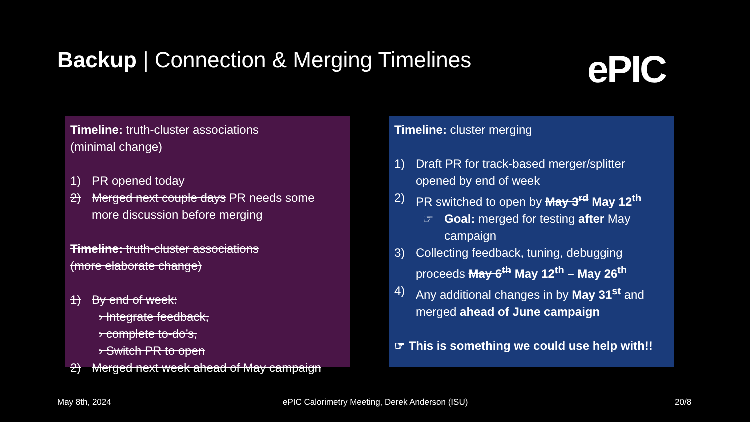Backup | Connection & Merging Timelines
ePIC
Timeline: truth-cluster associations
(minimal change)
1) PR opened today
2) Merged next couple days PR needs some more discussion before merging
Timeline: truth-cluster associations
(more elaborate change)
1) By end of week:
› Integrate feedback,
› complete to-do’s,
› Switch PR to open
2) Merged next week ahead of May campaign
Timeline: cluster merging
1) Draft PR for track-based merger/splitter opened by end of week
2) PR switched to open by May 3<sup>rd</sup> May 12<sup>th</sup>
☞ Goal: merged for testing after May campaign
3) Collecting feedback, tuning, debugging proceeds May 6<sup>th</sup> May 12<sup>th</sup> – May 26<sup>th</sup>
4) Any additional changes in by May 31<sup>st</sup> and merged ahead of June campaign
☞ This is something we could use help with!!
May 8th, 2024
ePIC Calorimetry Meeting, Derek Anderson (ISU)
20/8